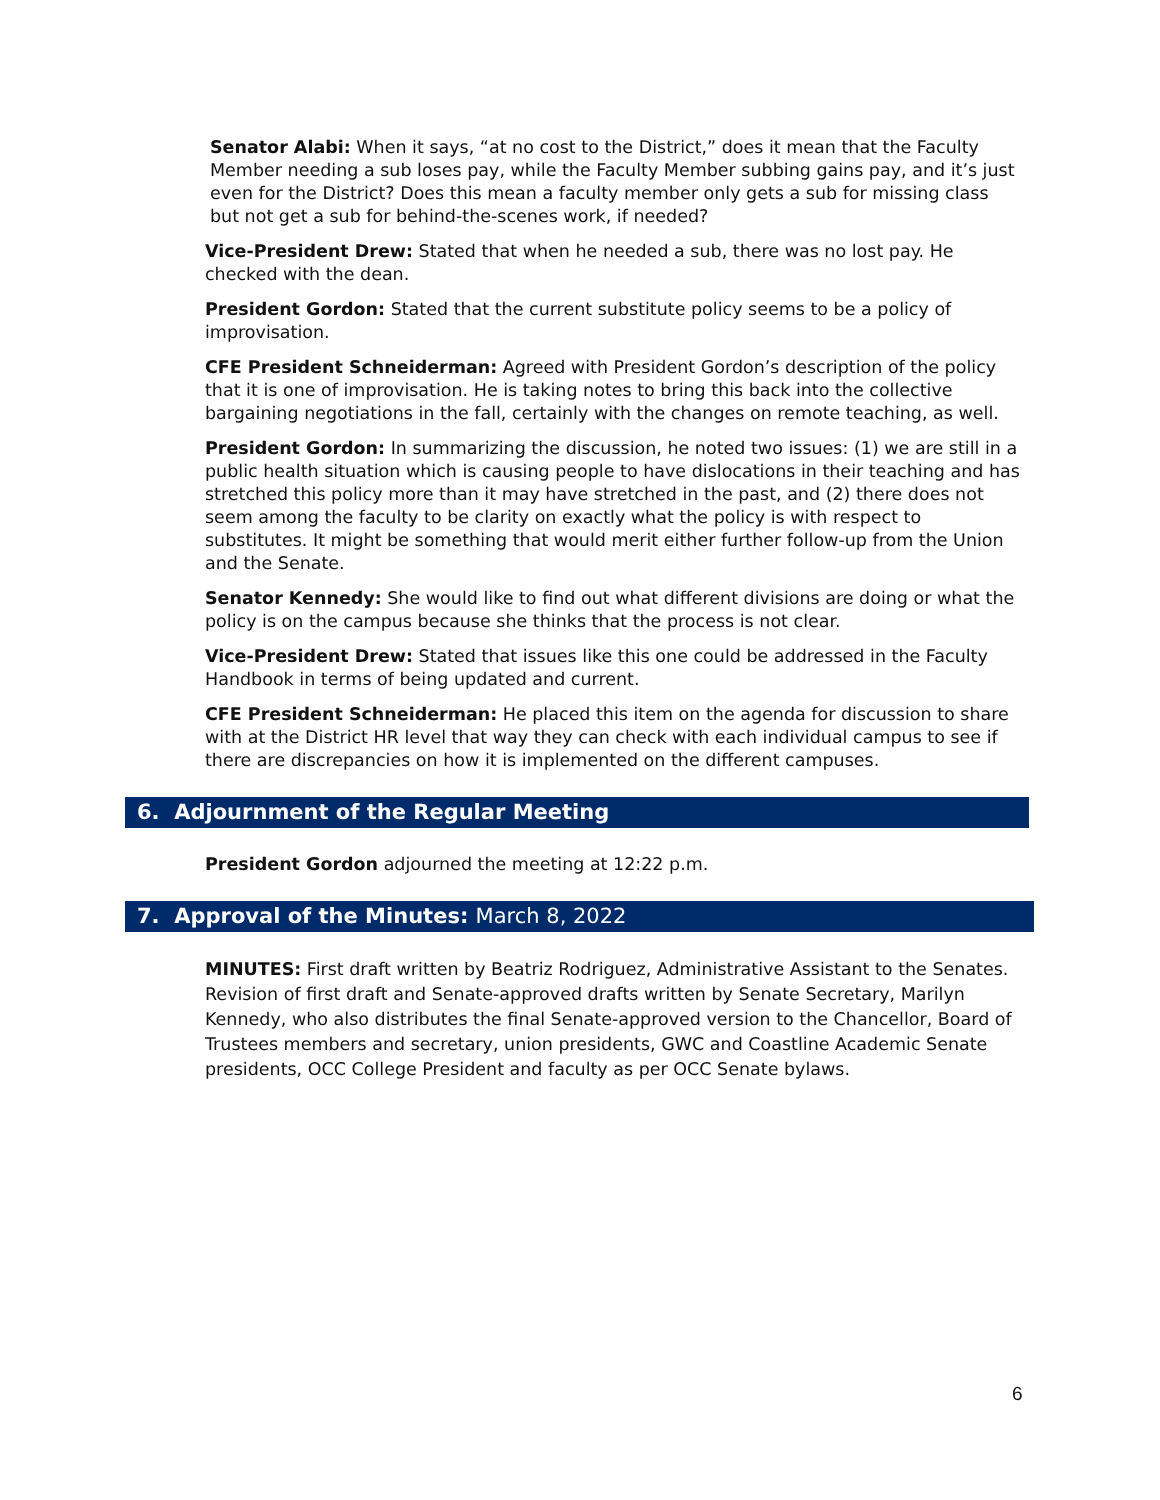Senator Alabi: When it says, “at no cost to the District,” does it mean that the Faculty Member needing a sub loses pay, while the Faculty Member subbing gains pay, and it’s just even for the District? Does this mean a faculty member only gets a sub for missing class but not get a sub for behind-the-scenes work, if needed?
Vice-President Drew: Stated that when he needed a sub, there was no lost pay. He checked with the dean.
President Gordon: Stated that the current substitute policy seems to be a policy of improvisation.
CFE President Schneiderman: Agreed with President Gordon’s description of the policy that it is one of improvisation. He is taking notes to bring this back into the collective bargaining negotiations in the fall, certainly with the changes on remote teaching, as well.
President Gordon: In summarizing the discussion, he noted two issues: (1) we are still in a public health situation which is causing people to have dislocations in their teaching and has stretched this policy more than it may have stretched in the past, and (2) there does not seem among the faculty to be clarity on exactly what the policy is with respect to substitutes. It might be something that would merit either further follow-up from the Union and the Senate.
Senator Kennedy: She would like to find out what different divisions are doing or what the policy is on the campus because she thinks that the process is not clear.
Vice-President Drew: Stated that issues like this one could be addressed in the Faculty Handbook in terms of being updated and current.
CFE President Schneiderman: He placed this item on the agenda for discussion to share with at the District HR level that way they can check with each individual campus to see if there are discrepancies on how it is implemented on the different campuses.
6. Adjournment of the Regular Meeting
President Gordon adjourned the meeting at 12:22 p.m.
7. Approval of the Minutes: March 8, 2022
MINUTES: First draft written by Beatriz Rodriguez, Administrative Assistant to the Senates. Revision of first draft and Senate-approved drafts written by Senate Secretary, Marilyn Kennedy, who also distributes the final Senate-approved version to the Chancellor, Board of Trustees members and secretary, union presidents, GWC and Coastline Academic Senate presidents, OCC College President and faculty as per OCC Senate bylaws.
6